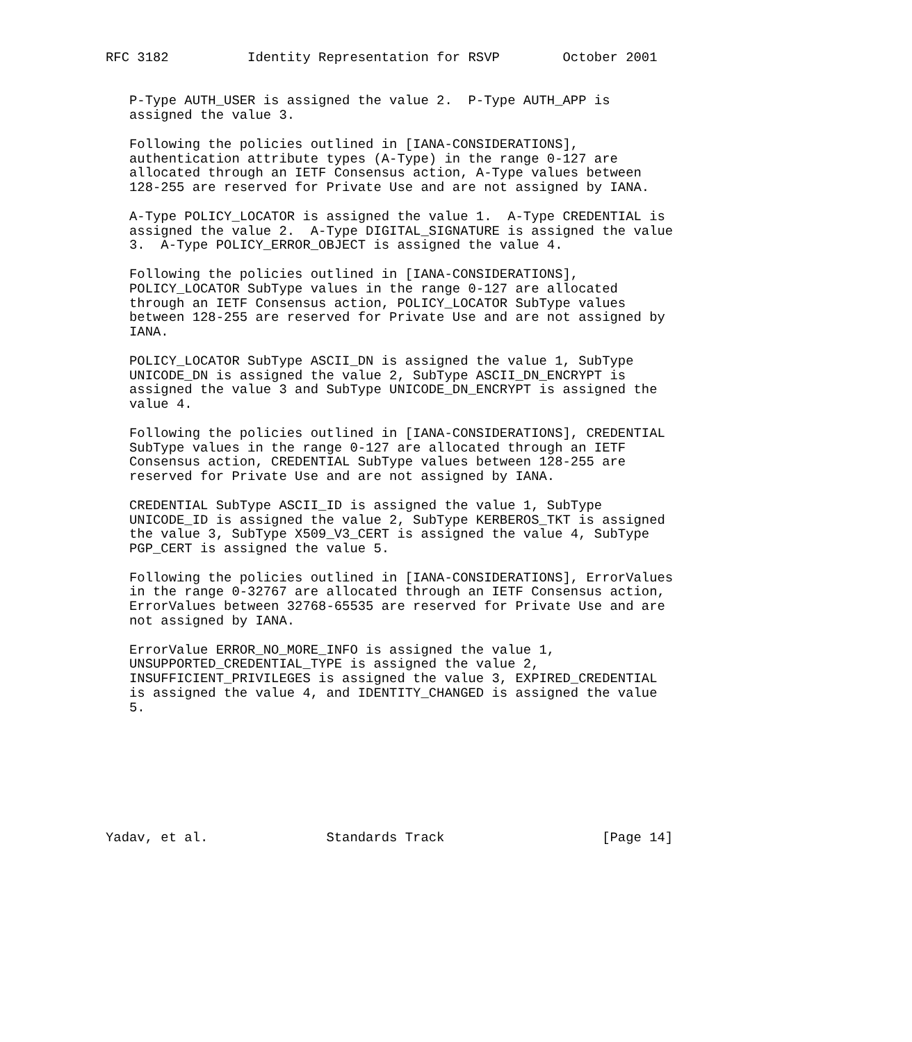RFC 3182          Identity Representation for RSVP        October 2001


   P-Type AUTH_USER is assigned the value 2.  P-Type AUTH_APP is
   assigned the value 3.

   Following the policies outlined in [IANA-CONSIDERATIONS],
   authentication attribute types (A-Type) in the range 0-127 are
   allocated through an IETF Consensus action, A-Type values between
   128-255 are reserved for Private Use and are not assigned by IANA.

   A-Type POLICY_LOCATOR is assigned the value 1.  A-Type CREDENTIAL is
   assigned the value 2.  A-Type DIGITAL_SIGNATURE is assigned the value
   3.  A-Type POLICY_ERROR_OBJECT is assigned the value 4.

   Following the policies outlined in [IANA-CONSIDERATIONS],
   POLICY_LOCATOR SubType values in the range 0-127 are allocated
   through an IETF Consensus action, POLICY_LOCATOR SubType values
   between 128-255 are reserved for Private Use and are not assigned by
   IANA.

   POLICY_LOCATOR SubType ASCII_DN is assigned the value 1, SubType
   UNICODE_DN is assigned the value 2, SubType ASCII_DN_ENCRYPT is
   assigned the value 3 and SubType UNICODE_DN_ENCRYPT is assigned the
   value 4.

   Following the policies outlined in [IANA-CONSIDERATIONS], CREDENTIAL
   SubType values in the range 0-127 are allocated through an IETF
   Consensus action, CREDENTIAL SubType values between 128-255 are
   reserved for Private Use and are not assigned by IANA.

   CREDENTIAL SubType ASCII_ID is assigned the value 1, SubType
   UNICODE_ID is assigned the value 2, SubType KERBEROS_TKT is assigned
   the value 3, SubType X509_V3_CERT is assigned the value 4, SubType
   PGP_CERT is assigned the value 5.

   Following the policies outlined in [IANA-CONSIDERATIONS], ErrorValues
   in the range 0-32767 are allocated through an IETF Consensus action,
   ErrorValues between 32768-65535 are reserved for Private Use and are
   not assigned by IANA.

   ErrorValue ERROR_NO_MORE_INFO is assigned the value 1,
   UNSUPPORTED_CREDENTIAL_TYPE is assigned the value 2,
   INSUFFICIENT_PRIVILEGES is assigned the value 3, EXPIRED_CREDENTIAL
   is assigned the value 4, and IDENTITY_CHANGED is assigned the value
   5.








Yadav, et al.               Standards Track                    [Page 14]